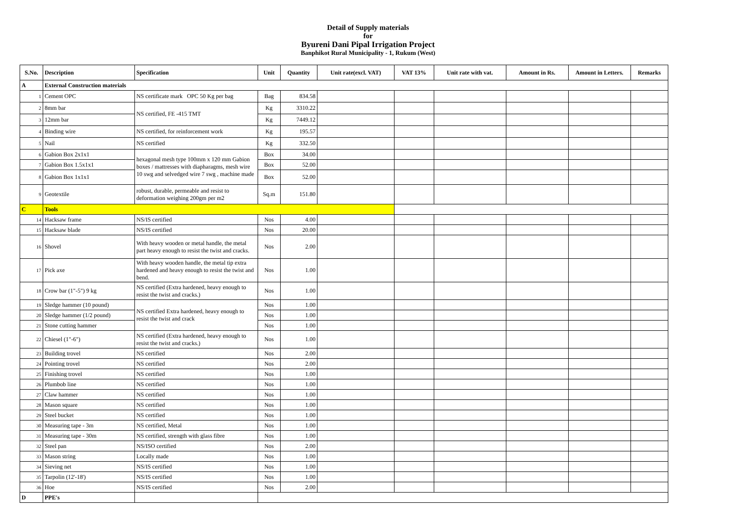Detail of Supply materials
for
Byureni Dani Pipal Irrigation Project
Banphikot Rural Municipality - 1, Rukum (West)
| S.No. | Description | Specification | Unit | Quantity | Unit rate(excl. VAT) | VAT 13% | Unit rate with vat. | Amount in Rs. | Amount in Letters. | Remarks |
| --- | --- | --- | --- | --- | --- | --- | --- | --- | --- | --- |
| A | External Construction materials | | | | | | | | | |
| 1 | Cement OPC | NS certificate mark OPC 50 Kg per bag | Bag | 834.58 | | | | | | |
| 2 | 8mm bar | NS certified, FE -415 TMT | Kg | 3310.22 | | | | | | |
| 3 | 12mm bar | | Kg | 7449.12 | | | | | | |
| 4 | Binding wire | NS certified, for reinforcement work | Kg | 195.57 | | | | | | |
| 5 | Nail | NS certified | Kg | 332.50 | | | | | | |
| 6 | Gabion Box 2x1x1 | hexagonal mesh type 100mm x 120 mm Gabion boxes / mattresses with diapharagms, mesh wire 10 swg and selvedged wire 7 swg , machine made | Box | 34.00 | | | | | | |
| 7 | Gabion Box 1.5x1x1 | | Box | 52.00 | | | | | | |
| 8 | Gabion Box 1x1x1 | | Box | 52.00 | | | | | | |
| 9 | Geotextile | robust, durable, permeable and resist to deformation weighing 200gm per m2 | Sq.m | 151.80 | | | | | | |
| C | Tools | | | | | | | | | |
| 14 | Hacksaw frame | NS/IS certified | Nos | 4.00 | | | | | | |
| 15 | Hacksaw blade | NS/IS certified | Nos | 20.00 | | | | | | |
| 16 | Shovel | With heavy wooden or metal handle, the metal part heavy enough to resist the twist and cracks. | Nos | 2.00 | | | | | | |
| 17 | Pick axe | With heavy wooden handle, the metal tip extra hardened and heavy enough to resist the twist and bend. | Nos | 1.00 | | | | | | |
| 18 | Crow bar (1"-5") 9 kg | NS certified (Extra hardened, heavy enough to resist the twist and cracks.) | Nos | 1.00 | | | | | | |
| 19 | Sledge hammer (10 pound) | NS certified Extra hardened, heavy enough to resist the twist and crack | Nos | 1.00 | | | | | | |
| 20 | Sledge hammer (1/2 pound) | | Nos | 1.00 | | | | | | |
| 21 | Stone cutting hammer | | Nos | 1.00 | | | | | | |
| 22 | Chiesel (1"-6") | NS certified (Extra hardened, heavy enough to resist the twist and cracks.) | Nos | 1.00 | | | | | | |
| 23 | Building trovel | NS certified | Nos | 2.00 | | | | | | |
| 24 | Pointing trovel | NS certified | Nos | 2.00 | | | | | | |
| 25 | Finishing trovel | NS certified | Nos | 1.00 | | | | | | |
| 26 | Plumbob line | NS certified | Nos | 1.00 | | | | | | |
| 27 | Claw hammer | NS certified | Nos | 1.00 | | | | | | |
| 28 | Mason square | NS certified | Nos | 1.00 | | | | | | |
| 29 | Steel bucket | NS certified | Nos | 1.00 | | | | | | |
| 30 | Measuring tape - 3m | NS certified, Metal | Nos | 1.00 | | | | | | |
| 31 | Measuring tape - 30m | NS certified, strength with glass fibre | Nos | 1.00 | | | | | | |
| 32 | Steel pan | NS/ISO certified | Nos | 2.00 | | | | | | |
| 33 | Mason string | Locally made | Nos | 1.00 | | | | | | |
| 34 | Sieving net | NS/IS certified | Nos | 1.00 | | | | | | |
| 35 | Tarpolin (12'-18') | NS/IS certified | Nos | 1.00 | | | | | | |
| 36 | Hoe | NS/IS certified | Nos | 2.00 | | | | | | |
| D | PPE's | | | | | | | | | |